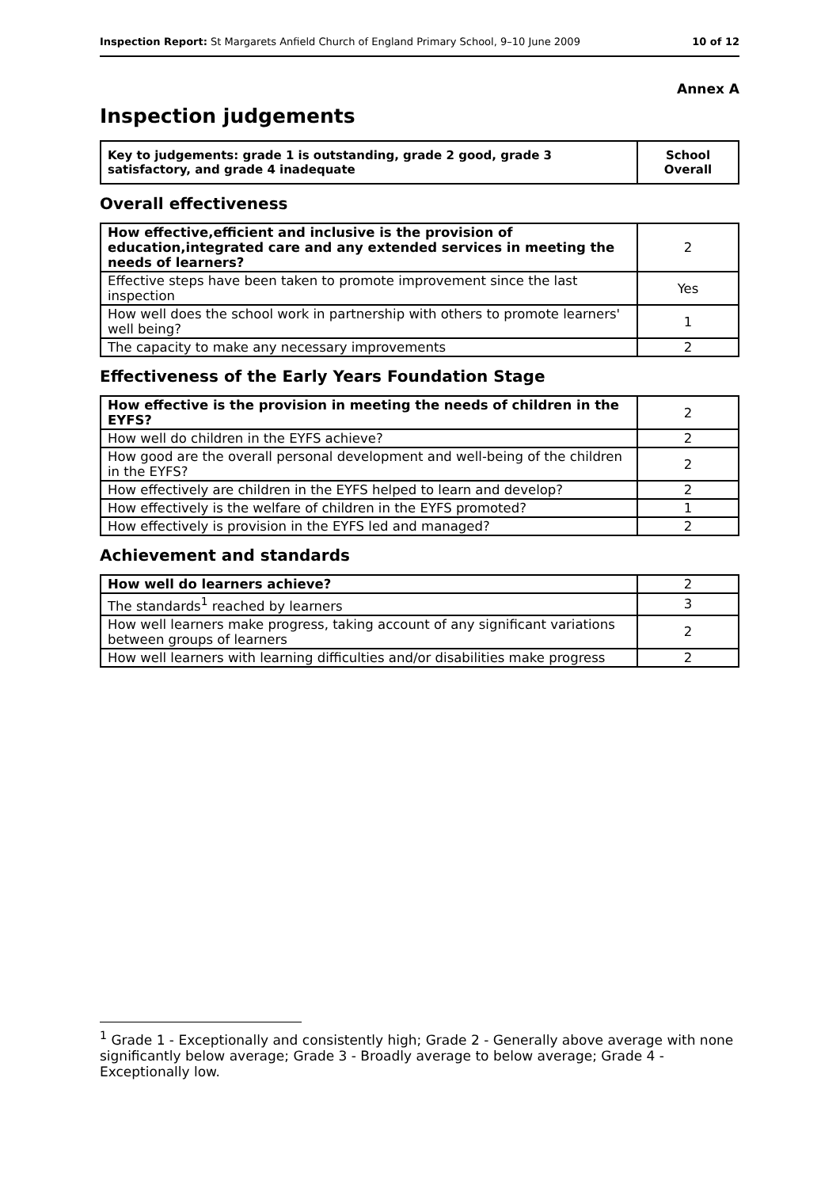Inspection Report: St Margarets Anfield Church of England Primary School, 9–10 June 2009 10 of 12
Annex A
Inspection judgements
| Key to judgements: grade 1 is outstanding, grade 2 good, grade 3 satisfactory, and grade 4 inadequate | School Overall |
Overall effectiveness
| How effective,efficient and inclusive is the provision of education,integrated care and any extended services in meeting the needs of learners? | 2 |
| Effective steps have been taken to promote improvement since the last inspection | Yes |
| How well does the school work in partnership with others to promote learners' well being? | 1 |
| The capacity to make any necessary improvements | 2 |
Effectiveness of the Early Years Foundation Stage
| How effective is the provision in meeting the needs of children in the EYFS? | 2 |
| How well do children in the EYFS achieve? | 2 |
| How good are the overall personal development and well-being of the children in the EYFS? | 2 |
| How effectively are children in the EYFS helped to learn and develop? | 2 |
| How effectively is the welfare of children in the EYFS promoted? | 1 |
| How effectively is provision in the EYFS led and managed? | 2 |
Achievement and standards
| How well do learners achieve? | 2 |
| The standards<sup>1</sup> reached by learners | 3 |
| How well learners make progress, taking account of any significant variations between groups of learners | 2 |
| How well learners with learning difficulties and/or disabilities make progress | 2 |
<sup>1</sup> Grade 1 - Exceptionally and consistently high; Grade 2 - Generally above average with none significantly below average; Grade 3 - Broadly average to below average; Grade 4 - Exceptionally low.